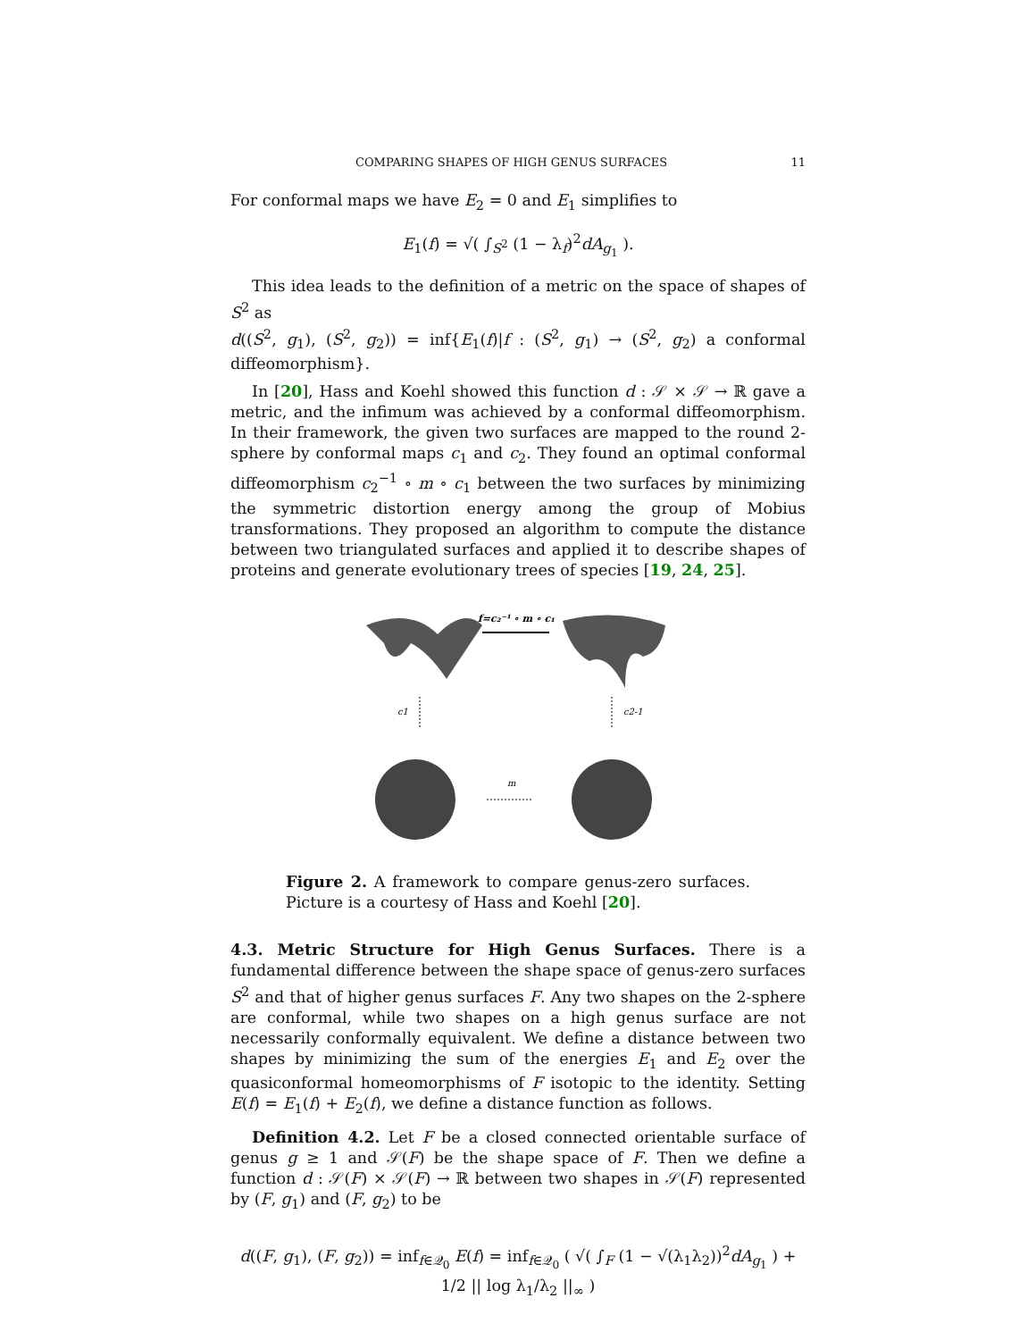COMPARING SHAPES OF HIGH GENUS SURFACES 11
For conformal maps we have E<sub>2</sub> = 0 and E<sub>1</sub> simplifies to
E<sub>1</sub>(f) = √( ∫<sub>S<sup>2</sup></sub> (1 − λ<sub>f</sub>)<sup>2</sup>dA<sub>g<sub>1</sub></sub> ).
This idea leads to the definition of a metric on the space of shapes of S<sup>2</sup> as
d((S<sup>2</sup>, g<sub>1</sub>), (S<sup>2</sup>, g<sub>2</sub>)) = inf{E<sub>1</sub>(f)|f : (S<sup>2</sup>, g<sub>1</sub>) → (S<sup>2</sup>, g<sub>2</sub>) a conformal diffeomorphism}.
In [20], Hass and Koehl showed this function d : 𝒮 × 𝒮 → ℝ gave a metric, and the infimum was achieved by a conformal diffeomorphism. In their framework, the given two surfaces are mapped to the round 2-sphere by conformal maps c<sub>1</sub> and c<sub>2</sub>. They found an optimal conformal diffeomorphism c<sub>2</sub><sup>−1</sup> ∘ m ∘ c<sub>1</sub> between the two surfaces by minimizing the symmetric distortion energy among the group of Mobius transformations. They proposed an algorithm to compute the distance between two triangulated surfaces and applied it to describe shapes of proteins and generate evolutionary trees of species [19, 24, 25].
f=c₂⁻¹ ∘ m ∘ c₁
c1
c2-1
m
Figure 2. A framework to compare genus-zero surfaces. Picture is a courtesy of Hass and Koehl [20].
4.3. Metric Structure for High Genus Surfaces. There is a fundamental difference between the shape space of genus-zero surfaces S<sup>2</sup> and that of higher genus surfaces F. Any two shapes on the 2-sphere are conformal, while two shapes on a high genus surface are not necessarily conformally equivalent. We define a distance between two shapes by minimizing the sum of the energies E<sub>1</sub> and E<sub>2</sub> over the quasiconformal homeomorphisms of F isotopic to the identity. Setting E(f) = E<sub>1</sub>(f) + E<sub>2</sub>(f), we define a distance function as follows.
Definition 4.2. Let F be a closed connected orientable surface of genus g ≥ 1 and 𝒮(F) be the shape space of F. Then we define a function d : 𝒮(F) × 𝒮(F) → ℝ between two shapes in 𝒮(F) represented by (F, g<sub>1</sub>) and (F, g<sub>2</sub>) to be
d((F, g<sub>1</sub>), (F, g<sub>2</sub>)) = inf<sub>f∈𝒬<sub>0</sub></sub> E(f) = inf<sub>f∈𝒬<sub>0</sub></sub> ( √( ∫<sub>F</sub> (1 − √(λ<sub>1</sub>λ<sub>2</sub>))<sup>2</sup>dA<sub>g<sub>1</sub></sub> ) + 1/2 || log λ<sub>1</sub>/λ<sub>2</sub> ||<sub>∞</sub> )